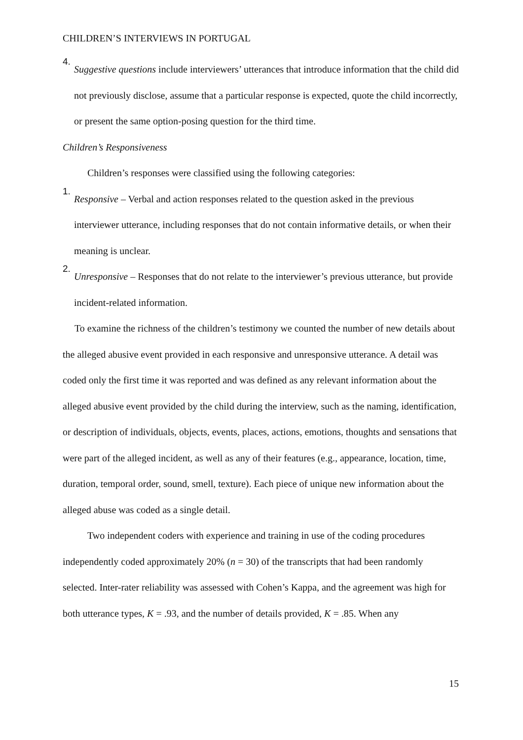CHILDREN’S INTERVIEWS IN PORTUGAL
4.
Suggestive questions include interviewers’ utterances that introduce information that the child did not previously disclose, assume that a particular response is expected, quote the child incorrectly, or present the same option-posing question for the third time.
Children’s Responsiveness
Children’s responses were classified using the following categories:
1.
Responsive – Verbal and action responses related to the question asked in the previous interviewer utterance, including responses that do not contain informative details, or when their meaning is unclear.
2.
Unresponsive – Responses that do not relate to the interviewer’s previous utterance, but provide incident-related information.
To examine the richness of the children’s testimony we counted the number of new details about the alleged abusive event provided in each responsive and unresponsive utterance. A detail was coded only the first time it was reported and was defined as any relevant information about the alleged abusive event provided by the child during the interview, such as the naming, identification, or description of individuals, objects, events, places, actions, emotions, thoughts and sensations that were part of the alleged incident, as well as any of their features (e.g., appearance, location, time, duration, temporal order, sound, smell, texture). Each piece of unique new information about the alleged abuse was coded as a single detail.
Two independent coders with experience and training in use of the coding procedures independently coded approximately 20% (n = 30) of the transcripts that had been randomly selected. Inter-rater reliability was assessed with Cohen’s Kappa, and the agreement was high for both utterance types, K = .93, and the number of details provided, K = .85. When any
15